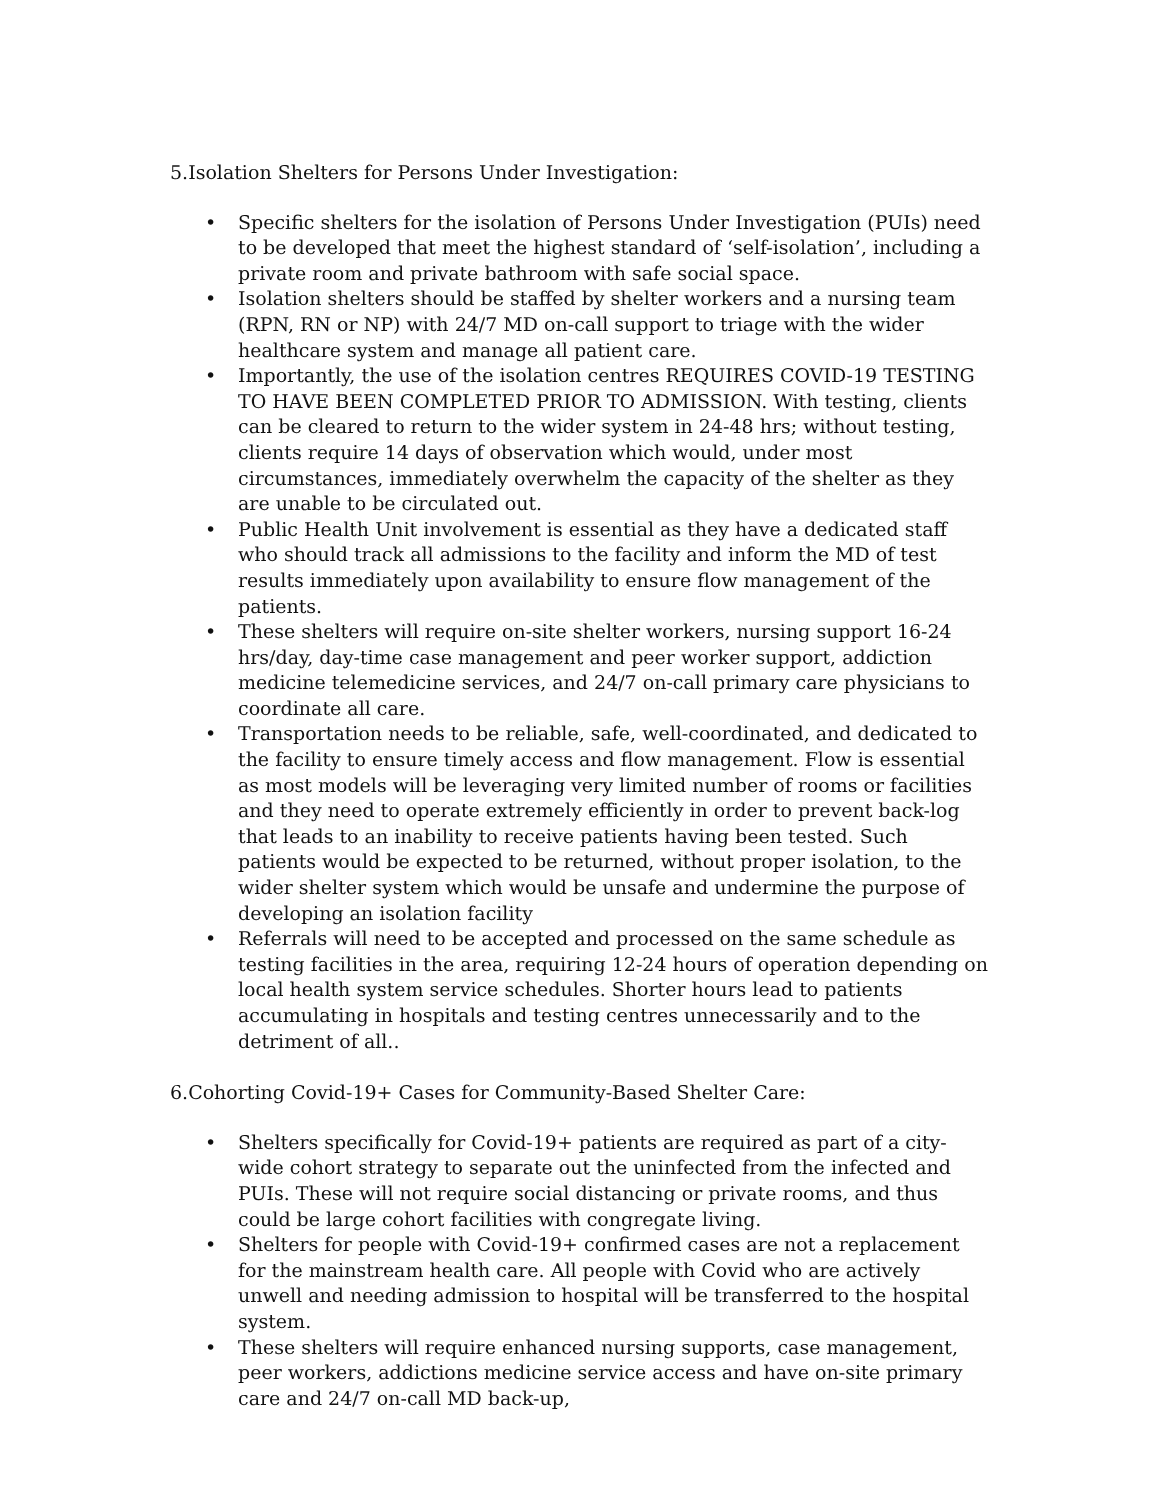5.Isolation Shelters for Persons Under Investigation:
• Specific shelters for the isolation of Persons Under Investigation (PUIs) need to be developed that meet the highest standard of ‘self-isolation’, including a private room and private bathroom with safe social space.
• Isolation shelters should be staffed by shelter workers and a nursing team (RPN, RN or NP) with 24/7 MD on-call support to triage with the wider healthcare system and manage all patient care.
• Importantly, the use of the isolation centres REQUIRES COVID-19 TESTING TO HAVE BEEN COMPLETED PRIOR TO ADMISSION. With testing, clients can be cleared to return to the wider system in 24-48 hrs; without testing, clients require 14 days of observation which would, under most circumstances, immediately overwhelm the capacity of the shelter as they are unable to be circulated out.
• Public Health Unit involvement is essential as they have a dedicated staff who should track all admissions to the facility and inform the MD of test results immediately upon availability to ensure flow management of the patients.
• These shelters will require on-site shelter workers, nursing support 16-24 hrs/day, day-time case management and peer worker support, addiction medicine telemedicine services, and 24/7 on-call primary care physicians to coordinate all care.
• Transportation needs to be reliable, safe, well-coordinated, and dedicated to the facility to ensure timely access and flow management. Flow is essential as most models will be leveraging very limited number of rooms or facilities and they need to operate extremely efficiently in order to prevent back-log that leads to an inability to receive patients having been tested. Such patients would be expected to be returned, without proper isolation, to the wider shelter system which would be unsafe and undermine the purpose of developing an isolation facility
• Referrals will need to be accepted and processed on the same schedule as testing facilities in the area, requiring 12-24 hours of operation depending on local health system service schedules. Shorter hours lead to patients accumulating in hospitals and testing centres unnecessarily and to the detriment of all..
6.Cohorting Covid-19+ Cases for Community-Based Shelter Care:
• Shelters specifically for Covid-19+ patients are required as part of a city-wide cohort strategy to separate out the uninfected from the infected and PUIs. These will not require social distancing or private rooms, and thus could be large cohort facilities with congregate living.
• Shelters for people with Covid-19+ confirmed cases are not a replacement for the mainstream health care. All people with Covid who are actively unwell and needing admission to hospital will be transferred to the hospital system.
• These shelters will require enhanced nursing supports, case management, peer workers, addictions medicine service access and have on-site primary care and 24/7 on-call MD back-up,